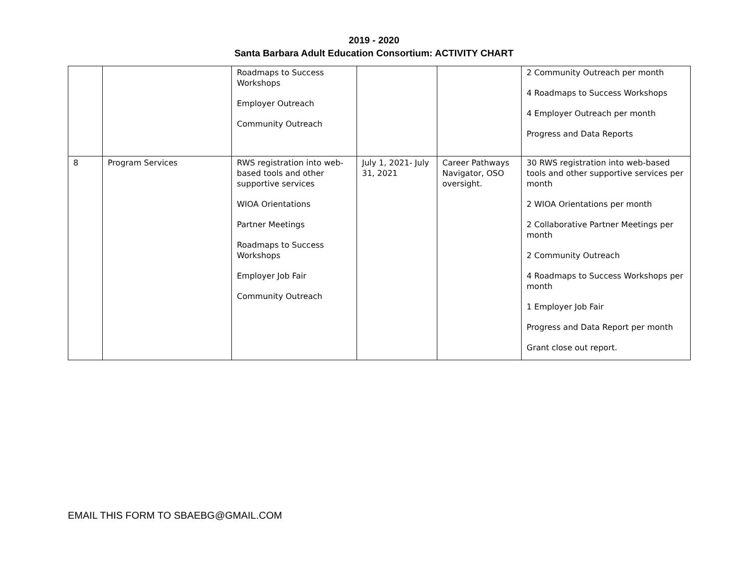2019 - 2020
Santa Barbara Adult Education Consortium: ACTIVITY CHART
| | | Roadmaps to Success Workshops Employer Outreach Community Outreach | | | 2 Community Outreach per month 4 Roadmaps to Success Workshops 4 Employer Outreach per month Progress and Data Reports |
| 8 | Program Services | RWS registration into web-based tools and other supportive services WIOA Orientations Partner Meetings Roadmaps to Success Workshops Employer Job Fair Community Outreach | July 1, 2021- July 31, 2021 | Career Pathways Navigator, OSO oversight. | 30 RWS registration into web-based tools and other supportive services per month 2 WIOA Orientations per month 2 Collaborative Partner Meetings per month 2 Community Outreach 4 Roadmaps to Success Workshops per month 1 Employer Job Fair Progress and Data Report per month Grant close out report. |
EMAIL THIS FORM TO SBAEBG@GMAIL.COM